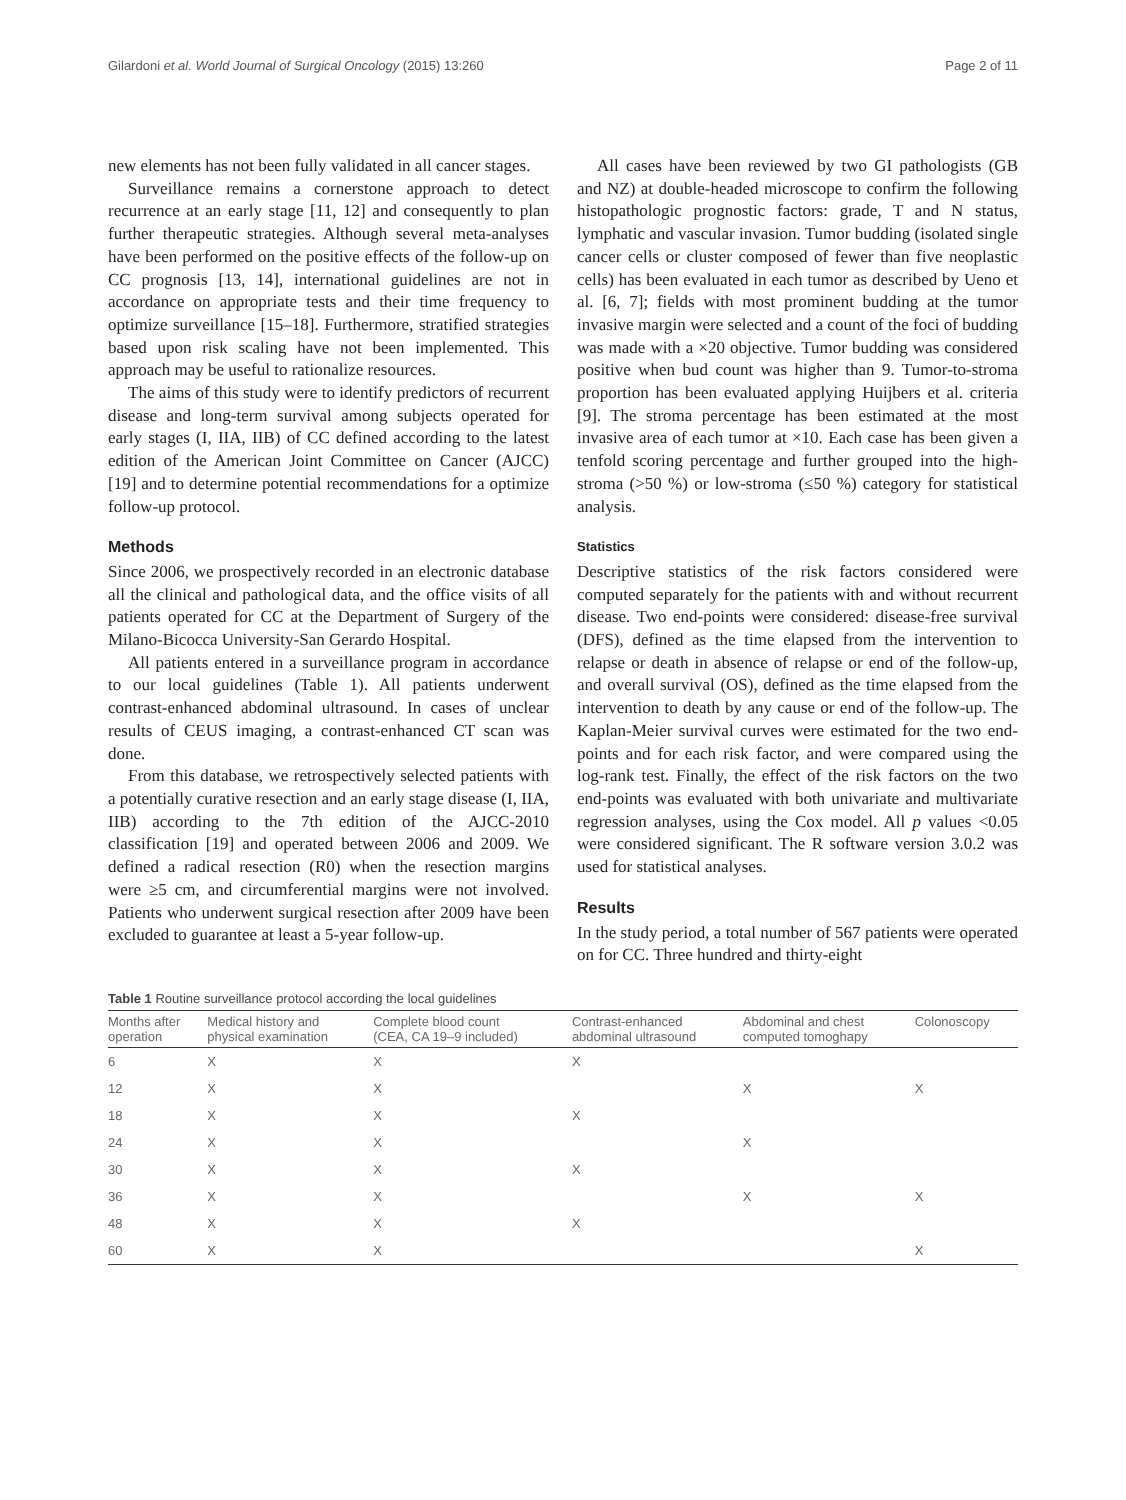Gilardoni et al. World Journal of Surgical Oncology (2015) 13:260 Page 2 of 11
new elements has not been fully validated in all cancer stages.
Surveillance remains a cornerstone approach to detect recurrence at an early stage [11, 12] and consequently to plan further therapeutic strategies. Although several meta-analyses have been performed on the positive effects of the follow-up on CC prognosis [13, 14], international guidelines are not in accordance on appropriate tests and their time frequency to optimize surveillance [15–18]. Furthermore, stratified strategies based upon risk scaling have not been implemented. This approach may be useful to rationalize resources.
The aims of this study were to identify predictors of recurrent disease and long-term survival among subjects operated for early stages (I, IIA, IIB) of CC defined according to the latest edition of the American Joint Committee on Cancer (AJCC) [19] and to determine potential recommendations for a optimize follow-up protocol.
Methods
Since 2006, we prospectively recorded in an electronic database all the clinical and pathological data, and the office visits of all patients operated for CC at the Department of Surgery of the Milano-Bicocca University-San Gerardo Hospital.
All patients entered in a surveillance program in accordance to our local guidelines (Table 1). All patients underwent contrast-enhanced abdominal ultrasound. In cases of unclear results of CEUS imaging, a contrast-enhanced CT scan was done.
From this database, we retrospectively selected patients with a potentially curative resection and an early stage disease (I, IIA, IIB) according to the 7th edition of the AJCC-2010 classification [19] and operated between 2006 and 2009. We defined a radical resection (R0) when the resection margins were ≥5 cm, and circumferential margins were not involved. Patients who underwent surgical resection after 2009 have been excluded to guarantee at least a 5-year follow-up.
All cases have been reviewed by two GI pathologists (GB and NZ) at double-headed microscope to confirm the following histopathologic prognostic factors: grade, T and N status, lymphatic and vascular invasion. Tumor budding (isolated single cancer cells or cluster composed of fewer than five neoplastic cells) has been evaluated in each tumor as described by Ueno et al. [6, 7]; fields with most prominent budding at the tumor invasive margin were selected and a count of the foci of budding was made with a ×20 objective. Tumor budding was considered positive when bud count was higher than 9. Tumor-to-stroma proportion has been evaluated applying Huijbers et al. criteria [9]. The stroma percentage has been estimated at the most invasive area of each tumor at ×10. Each case has been given a tenfold scoring percentage and further grouped into the high-stroma (>50 %) or low-stroma (≤50 %) category for statistical analysis.
Statistics
Descriptive statistics of the risk factors considered were computed separately for the patients with and without recurrent disease. Two end-points were considered: disease-free survival (DFS), defined as the time elapsed from the intervention to relapse or death in absence of relapse or end of the follow-up, and overall survival (OS), defined as the time elapsed from the intervention to death by any cause or end of the follow-up. The Kaplan-Meier survival curves were estimated for the two end-points and for each risk factor, and were compared using the log-rank test. Finally, the effect of the risk factors on the two end-points was evaluated with both univariate and multivariate regression analyses, using the Cox model. All p values <0.05 were considered significant. The R software version 3.0.2 was used for statistical analyses.
Results
In the study period, a total number of 567 patients were operated on for CC. Three hundred and thirty-eight
Table 1 Routine surveillance protocol according the local guidelines
| Months after operation | Medical history and physical examination | Complete blood count (CEA, CA 19–9 included) | Contrast-enhanced abdominal ultrasound | Abdominal and chest computed tomoghapy | Colonoscopy |
| --- | --- | --- | --- | --- | --- |
| 6 | X | X | X | | |
| 12 | X | X | | X | X |
| 18 | X | X | X | | |
| 24 | X | X | | X | |
| 30 | X | X | X | | |
| 36 | X | X | | X | X |
| 48 | X | X | X | | |
| 60 | X | X | | | X |